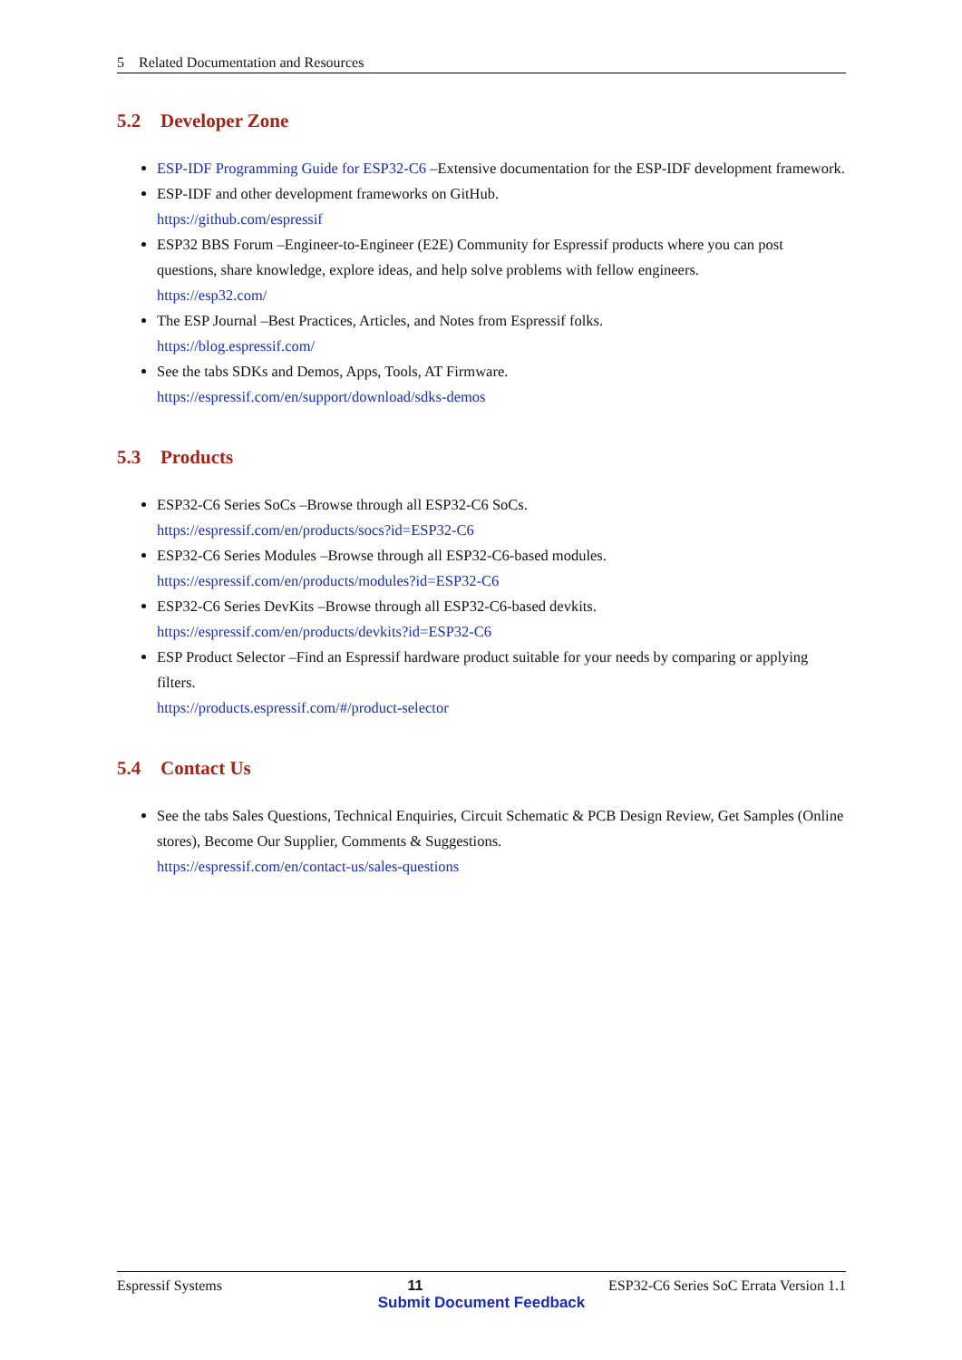5 Related Documentation and Resources
5.2 Developer Zone
ESP-IDF Programming Guide for ESP32-C6 –Extensive documentation for the ESP-IDF development framework.
ESP-IDF and other development frameworks on GitHub.
https://github.com/espressif
ESP32 BBS Forum –Engineer-to-Engineer (E2E) Community for Espressif products where you can post questions, share knowledge, explore ideas, and help solve problems with fellow engineers.
https://esp32.com/
The ESP Journal –Best Practices, Articles, and Notes from Espressif folks.
https://blog.espressif.com/
See the tabs SDKs and Demos, Apps, Tools, AT Firmware.
https://espressif.com/en/support/download/sdks-demos
5.3 Products
ESP32-C6 Series SoCs –Browse through all ESP32-C6 SoCs.
https://espressif.com/en/products/socs?id=ESP32-C6
ESP32-C6 Series Modules –Browse through all ESP32-C6-based modules.
https://espressif.com/en/products/modules?id=ESP32-C6
ESP32-C6 Series DevKits –Browse through all ESP32-C6-based devkits.
https://espressif.com/en/products/devkits?id=ESP32-C6
ESP Product Selector –Find an Espressif hardware product suitable for your needs by comparing or applying filters.
https://products.espressif.com/#/product-selector
5.4 Contact Us
See the tabs Sales Questions, Technical Enquiries, Circuit Schematic & PCB Design Review, Get Samples (Online stores), Become Our Supplier, Comments & Suggestions.
https://espressif.com/en/contact-us/sales-questions
Espressif Systems 11 ESP32-C6 Series SoC Errata Version 1.1
Submit Document Feedback